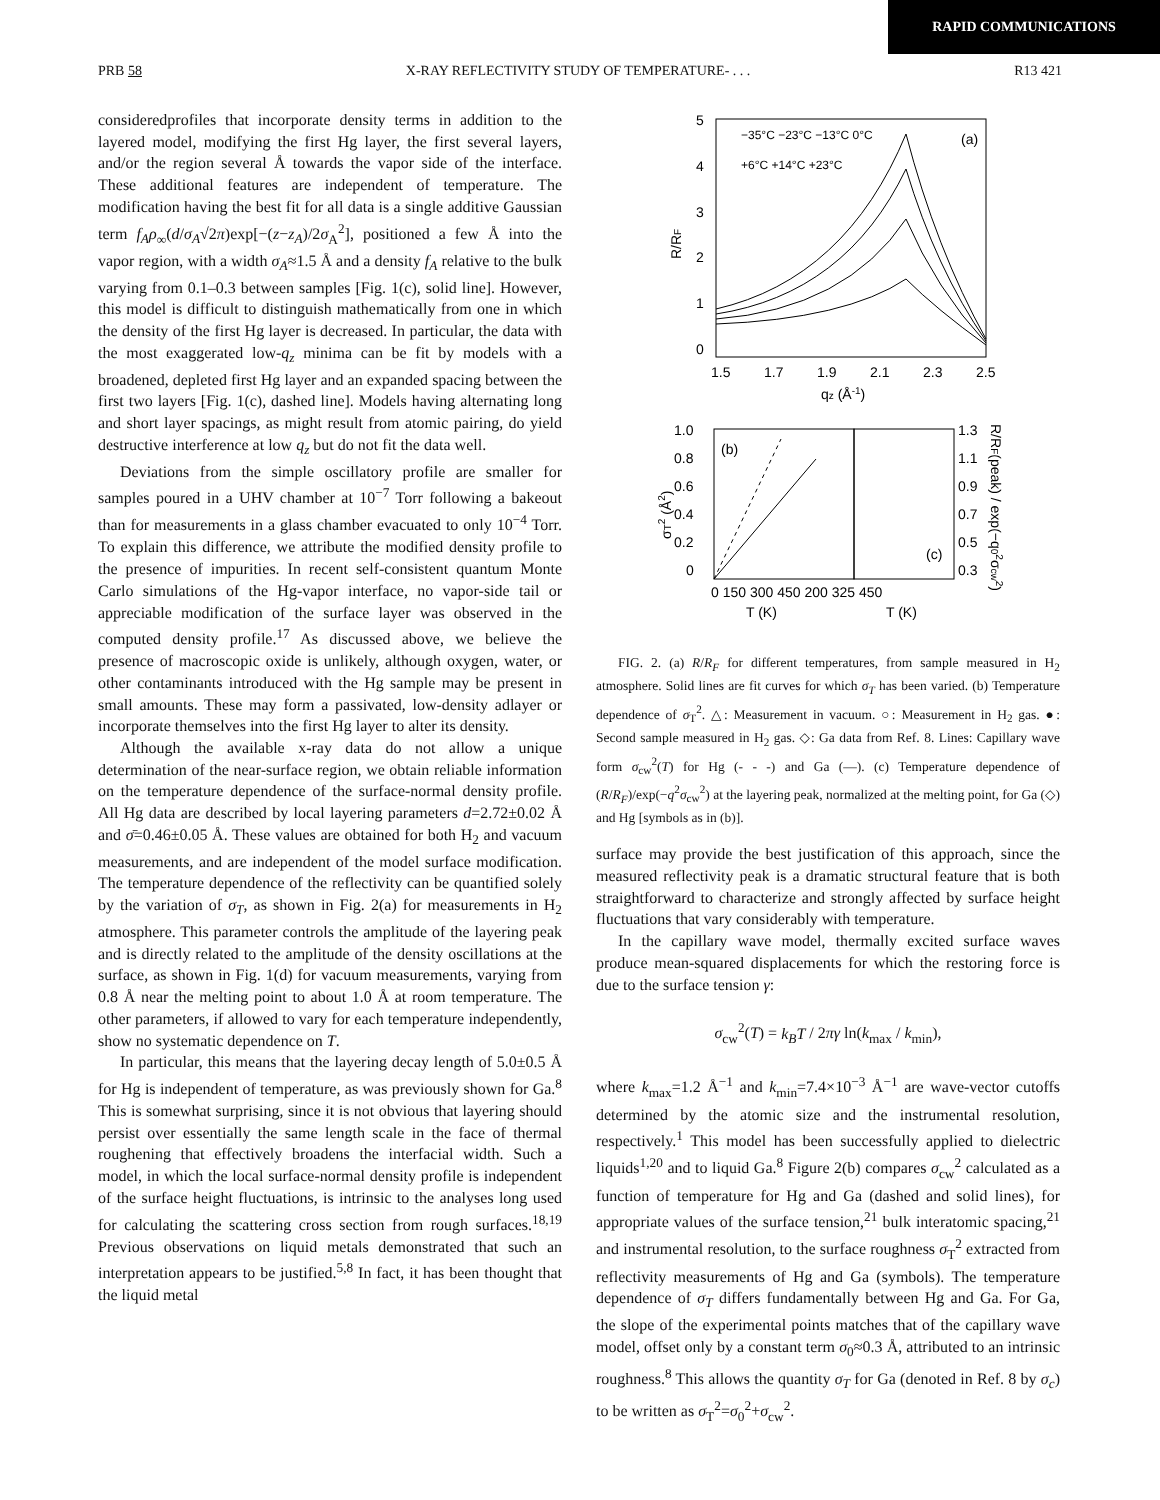RAPID COMMUNICATIONS
PRB 58 X-RAY REFLECTIVITY STUDY OF TEMPERATURE- . . . R13 421
consideredprofiles that incorporate density terms in addition to the layered model, modifying the first Hg layer, the first several layers, and/or the region several Å towards the vapor side of the interface. These additional features are independent of temperature. The modification having the best fit for all data is a single additive Gaussian term f<sub>A</sub>ρ<sub>∞</sub>(d/σ<sub>A</sub>√2π)exp[−(z−z<sub>A</sub>)/2σ<sub>A</sub><sup>2</sup>], positioned a few Å into the vapor region, with a width σ<sub>A</sub>≈1.5 Å and a density f<sub>A</sub> relative to the bulk varying from 0.1–0.3 between samples [Fig. 1(c), solid line]. However, this model is difficult to distinguish mathematically from one in which the density of the first Hg layer is decreased. In particular, the data with the most exaggerated low-q<sub>z</sub> minima can be fit by models with a broadened, depleted first Hg layer and an expanded spacing between the first two layers [Fig. 1(c), dashed line]. Models having alternating long and short layer spacings, as might result from atomic pairing, do yield destructive interference at low q<sub>z</sub> but do not fit the data well.
Deviations from the simple oscillatory profile are smaller for samples poured in a UHV chamber at 10<sup>−7</sup> Torr following a bakeout than for measurements in a glass chamber evacuated to only 10<sup>−4</sup> Torr. To explain this difference, we attribute the modified density profile to the presence of impurities. In recent self-consistent quantum Monte Carlo simulations of the Hg-vapor interface, no vapor-side tail or appreciable modification of the surface layer was observed in the computed density profile.<sup>17</sup> As discussed above, we believe the presence of macroscopic oxide is unlikely, although oxygen, water, or other contaminants introduced with the Hg sample may be present in small amounts. These may form a passivated, low-density adlayer or incorporate themselves into the first Hg layer to alter its density.
Although the available x-ray data do not allow a unique determination of the near-surface region, we obtain reliable information on the temperature dependence of the surface-normal density profile. All Hg data are described by local layering parameters d=2.72±0.02 Å and σ̄=0.46±0.05 Å. These values are obtained for both H<sub>2</sub> and vacuum measurements, and are independent of the model surface modification. The temperature dependence of the reflectivity can be quantified solely by the variation of σ<sub>T</sub>, as shown in Fig. 2(a) for measurements in H<sub>2</sub> atmosphere. This parameter controls the amplitude of the layering peak and is directly related to the amplitude of the density oscillations at the surface, as shown in Fig. 1(d) for vacuum measurements, varying from 0.8 Å near the melting point to about 1.0 Å at room temperature. The other parameters, if allowed to vary for each temperature independently, show no systematic dependence on T.
In particular, this means that the layering decay length of 5.0±0.5 Å for Hg is independent of temperature, as was previously shown for Ga.<sup>8</sup> This is somewhat surprising, since it is not obvious that layering should persist over essentially the same length scale in the face of thermal roughening that effectively broadens the interfacial width. Such a model, in which the local surface-normal density profile is independent of the surface height fluctuations, is intrinsic to the analyses long used for calculating the scattering cross section from rough surfaces.<sup>18,19</sup> Previous observations on liquid metals demonstrated that such an interpretation appears to be justified.<sup>5,8</sup> In fact, it has been thought that the liquid metal
5
4
3
2
1
0
1.5
1.7
1.9
2.1
2.3
2.5
qz (Å-1)
R/RF
(a)
−35°C −23°C −13°C 0°C
+6°C +14°C +23°C
1.0
0.8
0.6
0.4
0.2
0
(b)
(c)
1.3
1.1
0.9
0.7
0.5
0.3
0 150 300 450 200 325 450
T (K)
T (K)
σT2 (Å2)
R/RF(peak) / exp(−q02σcw2)
FIG. 2. (a) R/R<sub>F</sub> for different temperatures, from sample measured in H<sub>2</sub> atmosphere. Solid lines are fit curves for which σ<sub>T</sub> has been varied. (b) Temperature dependence of σ<sub>T</sub><sup>2</sup>. △: Measurement in vacuum. ○: Measurement in H<sub>2</sub> gas. ●: Second sample measured in H<sub>2</sub> gas. ◇: Ga data from Ref. 8. Lines: Capillary wave form σ<sub>cw</sub><sup>2</sup>(T) for Hg (- - -) and Ga (—). (c) Temperature dependence of (R/R<sub>F</sub>)/exp(−q<sup>2</sup>σ<sub>cw</sub><sup>2</sup>) at the layering peak, normalized at the melting point, for Ga (◇) and Hg [symbols as in (b)].
surface may provide the best justification of this approach, since the measured reflectivity peak is a dramatic structural feature that is both straightforward to characterize and strongly affected by surface height fluctuations that vary considerably with temperature.
In the capillary wave model, thermally excited surface waves produce mean-squared displacements for which the restoring force is due to the surface tension γ:
σ<sub>cw</sub><sup>2</sup>(T) = k<sub>B</sub>T / 2πγ ln(k<sub>max</sub> / k<sub>min</sub>),
where k<sub>max</sub>=1.2 Å<sup>−1</sup> and k<sub>min</sub>=7.4×10<sup>−3</sup> Å<sup>−1</sup> are wave-vector cutoffs determined by the atomic size and the instrumental resolution, respectively.<sup>1</sup> This model has been successfully applied to dielectric liquids<sup>1,20</sup> and to liquid Ga.<sup>8</sup> Figure 2(b) compares σ<sub>cw</sub><sup>2</sup> calculated as a function of temperature for Hg and Ga (dashed and solid lines), for appropriate values of the surface tension,<sup>21</sup> bulk interatomic spacing,<sup>21</sup> and instrumental resolution, to the surface roughness σ<sub>T</sub><sup>2</sup> extracted from reflectivity measurements of Hg and Ga (symbols). The temperature dependence of σ<sub>T</sub> differs fundamentally between Hg and Ga. For Ga, the slope of the experimental points matches that of the capillary wave model, offset only by a constant term σ<sub>0</sub>≈0.3 Å, attributed to an intrinsic roughness.<sup>8</sup> This allows the quantity σ<sub>T</sub> for Ga (denoted in Ref. 8 by σ<sub>c</sub>) to be written as σ<sub>T</sub><sup>2</sup>=σ<sub>0</sub><sup>2</sup>+σ<sub>cw</sub><sup>2</sup>.